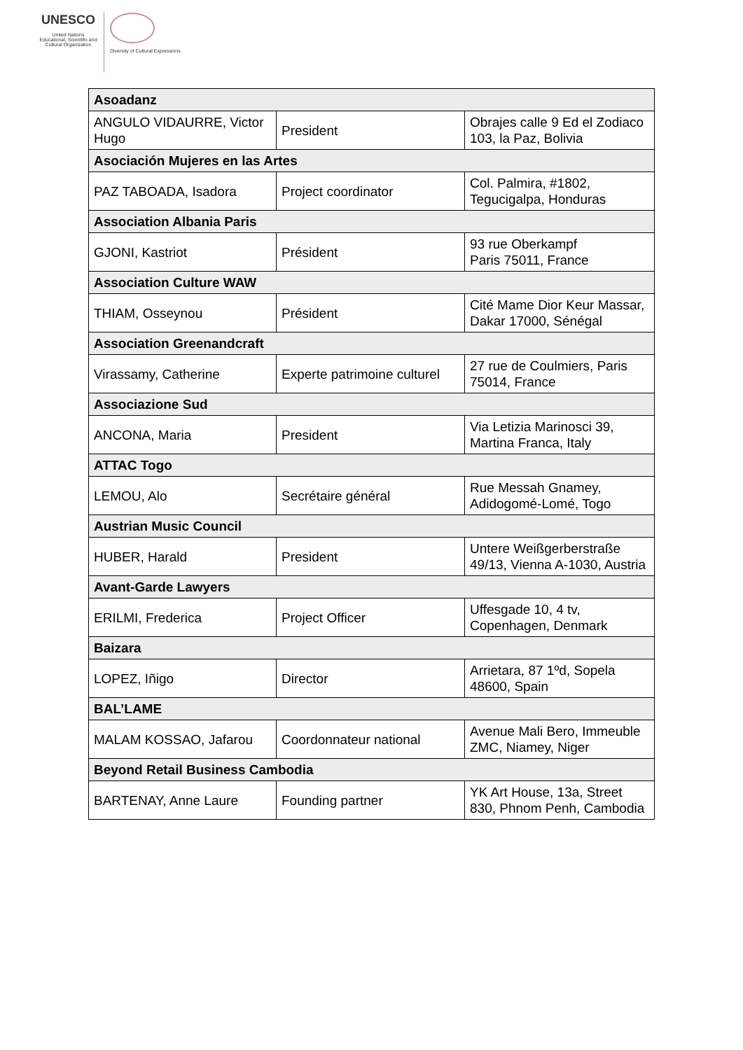UNESCO
United Nations Educational, Scientific and Cultural Organization
Diversity of Cultural Expressions
| Asoadanz | | |
| ANGULO VIDAURRE, Victor Hugo | President | Obrajes calle 9 Ed el Zodiaco 103, la Paz, Bolivia |
| Asociación Mujeres en las Artes | | |
| PAZ TABOADA, Isadora | Project coordinator | Col. Palmira, #1802, Tegucigalpa, Honduras |
| Association Albania Paris | | |
| GJONI, Kastriot | Président | 93 rue Oberkampf Paris 75011, France |
| Association Culture WAW | | |
| THIAM, Osseynou | Président | Cité Mame Dior Keur Massar, Dakar 17000, Sénégal |
| Association Greenandcraft | | |
| Virassamy, Catherine | Experte patrimoine culturel | 27 rue de Coulmiers, Paris 75014, France |
| Associazione Sud | | |
| ANCONA, Maria | President | Via Letizia Marinosci 39, Martina Franca, Italy |
| ATTAC Togo | | |
| LEMOU, Alo | Secrétaire général | Rue Messah Gnamey, Adidogomé-Lomé, Togo |
| Austrian Music Council | | |
| HUBER, Harald | President | Untere Weißgerberstraße 49/13, Vienna A-1030, Austria |
| Avant-Garde Lawyers | | |
| ERILMI, Frederica | Project Officer | Uffesgade 10, 4 tv, Copenhagen, Denmark |
| Baizara | | |
| LOPEZ, Iñigo | Director | Arrietara, 87 1ºd, Sopela 48600, Spain |
| BAL’LAME | | |
| MALAM KOSSAO, Jafarou | Coordonnateur national | Avenue Mali Bero, Immeuble ZMC, Niamey, Niger |
| Beyond Retail Business Cambodia | | |
| BARTENAY, Anne Laure | Founding partner | YK Art House, 13a, Street 830, Phnom Penh, Cambodia |